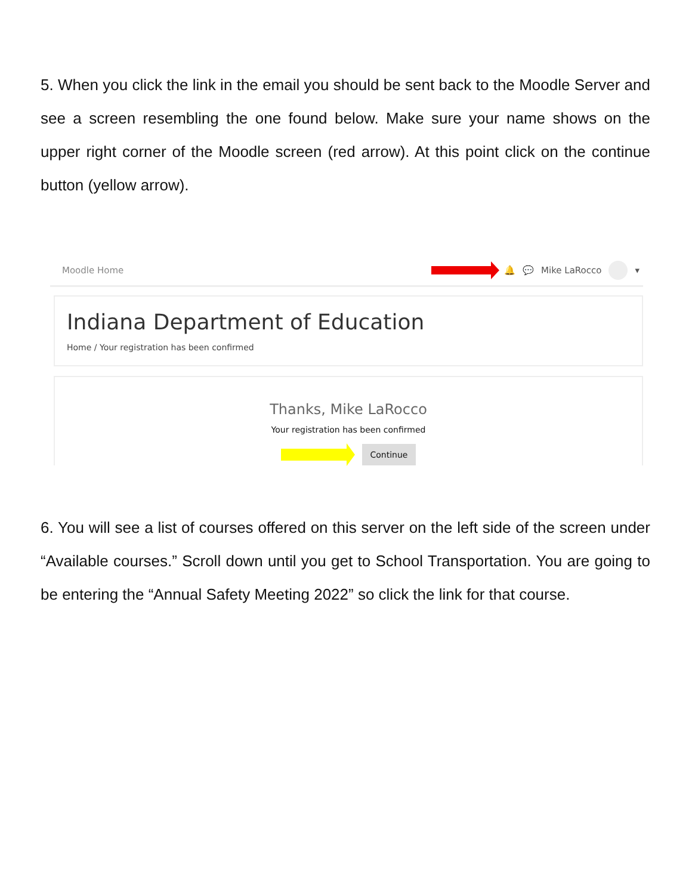5. When you click the link in the email you should be sent back to the Moodle Server and see a screen resembling the one found below. Make sure your name shows on the upper right corner of the Moodle screen (red arrow). At this point click on the continue button (yellow arrow).
Moodle Home 🔔 💬 Mike LaRocco ▾
Indiana Department of Education
Home / Your registration has been confirmed
Thanks, Mike LaRocco
Your registration has been confirmed
Continue
6. You will see a list of courses offered on this server on the left side of the screen under “Available courses.” Scroll down until you get to School Transportation. You are going to be entering the “Annual Safety Meeting 2022” so click the link for that course.